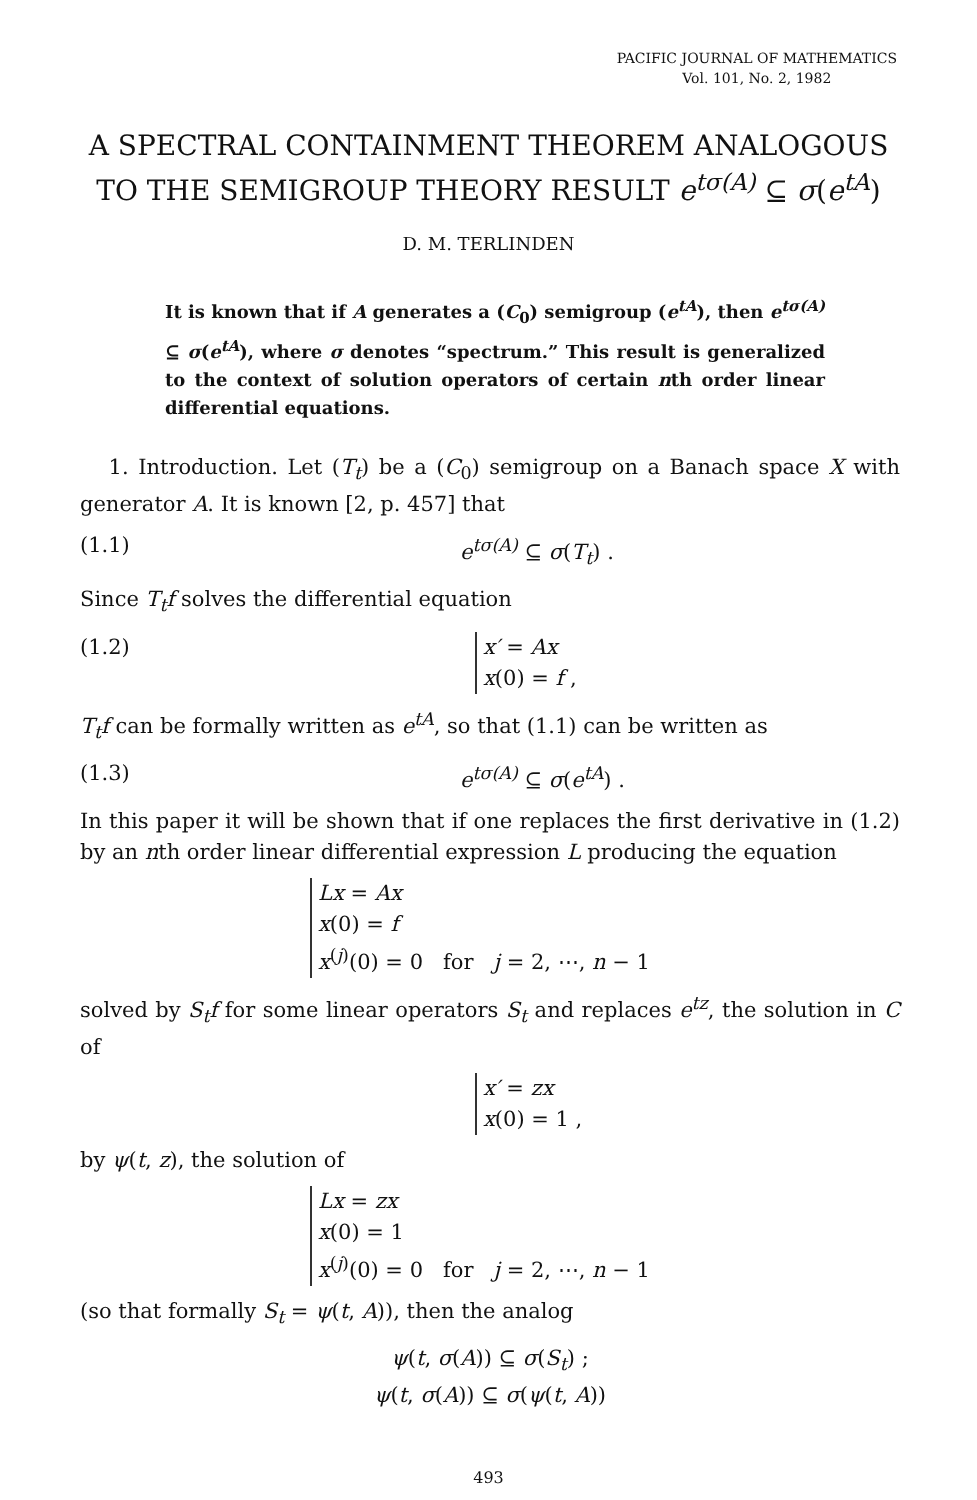PACIFIC JOURNAL OF MATHEMATICS
Vol. 101, No. 2, 1982
A SPECTRAL CONTAINMENT THEOREM ANALOGOUS
TO THE SEMIGROUP THEORY RESULT e<sup>tσ(A)</sup> ⊆ σ(e<sup>tA</sup>)
D. M. TERLINDEN
It is known that if A generates a (C<sub>0</sub>) semigroup (e<sup>tA</sup>), then e<sup>tσ(A)</sup> ⊆ σ(e<sup>tA</sup>), where σ denotes “spectrum.” This result is generalized to the context of solution operators of certain nth order linear differential equations.
1. Introduction. Let (T<sub>t</sub>) be a (C<sub>0</sub>) semigroup on a Banach space X with generator A. It is known [2, p. 457] that
(1.1) e<sup>tσ(A)</sup> ⊆ σ(T<sub>t</sub>) .
Since T<sub>t</sub>f solves the differential equation
(1.2) x′ = Ax
x(0) = f ,
T<sub>t</sub>f can be formally written as e<sup>tA</sup>, so that (1.1) can be written as
(1.3) e<sup>tσ(A)</sup> ⊆ σ(e<sup>tA</sup>) .
In this paper it will be shown that if one replaces the first derivative in (1.2) by an nth order linear differential expression L producing the equation
Lx = Ax
x(0) = f
x<sup>(j)</sup>(0) = 0 for j = 2, ⋯, n − 1
solved by S<sub>t</sub>f for some linear operators S<sub>t</sub> and replaces e<sup>tz</sup>, the solution in C of
x′ = zx
x(0) = 1 ,
by ψ(t, z), the solution of
Lx = zx
x(0) = 1
x<sup>(j)</sup>(0) = 0 for j = 2, ⋯, n − 1
(so that formally S<sub>t</sub> = ψ(t, A)), then the analog
ψ(t, σ(A)) ⊆ σ(S<sub>t</sub>) ;
ψ(t, σ(A)) ⊆ σ(ψ(t, A))
493